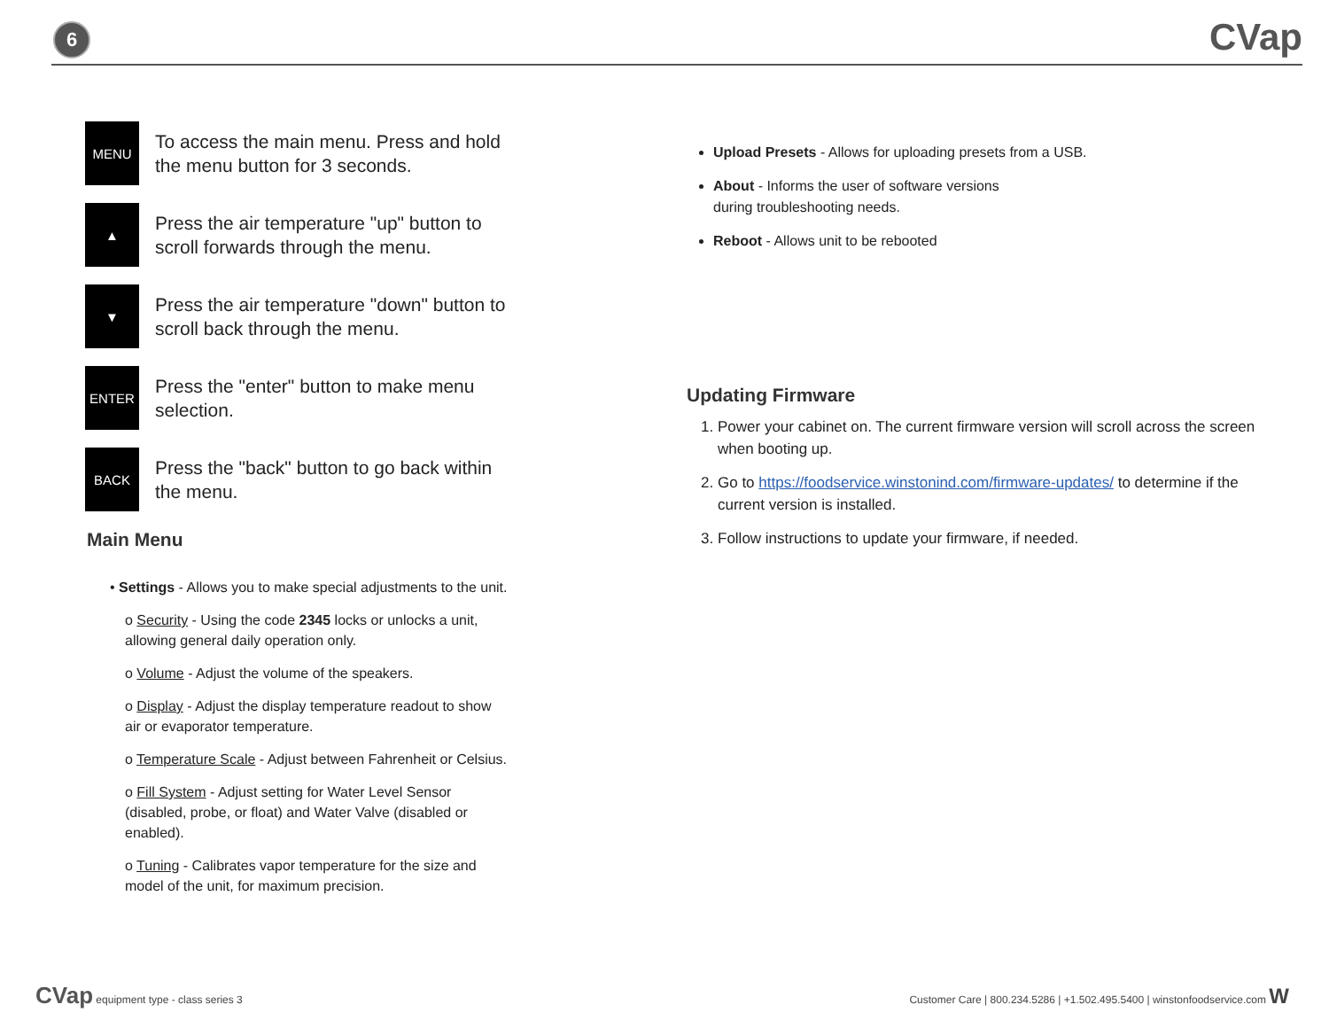6 CVap
MENU
To access the main menu. Press and hold the menu button for 3 seconds.
▲
Press the air temperature "up" button to scroll forwards through the menu.
▼
Press the air temperature "down" button to scroll back through the menu.
ENTER
Press the "enter" button to make menu selection.
BACK
Press the "back" button to go back within the menu.
Main Menu
• Settings - Allows you to make special adjustments to the unit.
o Security - Using the code 2345 locks or unlocks a unit, allowing general daily operation only.
o Volume - Adjust the volume of the speakers.
o Display - Adjust the display temperature readout to show air or evaporator temperature.
o Temperature Scale - Adjust between Fahrenheit or Celsius.
o Fill System - Adjust setting for Water Level Sensor (disabled, probe, or float) and Water Valve (disabled or enabled).
o Tuning - Calibrates vapor temperature for the size and model of the unit, for maximum precision.
Upload Presets - Allows for uploading presets from a USB.
About - Informs the user of software versions
during troubleshooting needs.
Reboot - Allows unit to be rebooted
Updating Firmware
1. Power your cabinet on. The current firmware version will scroll across the screen when booting up.
2. Go to https://foodservice.winstonind.com/firmware-updates/ to determine if the current version is installed.
3. Follow instructions to update your firmware, if needed.
CVap equipment type - class series 3 Customer Care | 800.234.5286 | +1.502.495.5400 | winstonfoodservice.com W